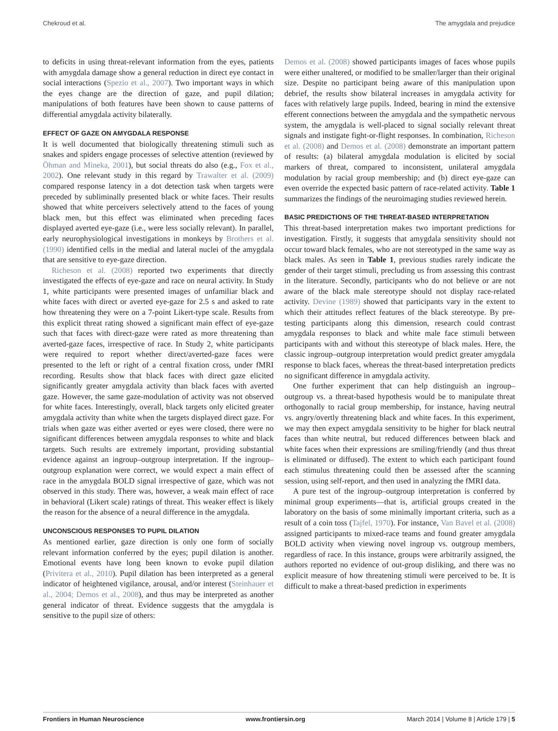Chekroud et al. The amygdala and prejudice
to deficits in using threat-relevant information from the eyes, patients with amygdala damage show a general reduction in direct eye contact in social interactions (Spezio et al., 2007). Two important ways in which the eyes change are the direction of gaze, and pupil dilation; manipulations of both features have been shown to cause patterns of differential amygdala activity bilaterally.
EFFECT OF GAZE ON AMYGDALA RESPONSE
It is well documented that biologically threatening stimuli such as snakes and spiders engage processes of selective attention (reviewed by Öhman and Mineka, 2001), but social threats do also (e.g., Fox et al., 2002). One relevant study in this regard by Trawalter et al. (2009) compared response latency in a dot detection task when targets were preceded by subliminally presented black or white faces. Their results showed that white perceivers selectively attend to the faces of young black men, but this effect was eliminated when preceding faces displayed averted eye-gaze (i.e., were less socially relevant). In parallel, early neurophysiological investigations in monkeys by Brothers et al. (1990) identified cells in the medial and lateral nuclei of the amygdala that are sensitive to eye-gaze direction.
Richeson et al. (2008) reported two experiments that directly investigated the effects of eye-gaze and race on neural activity. In Study 1, white participants were presented images of unfamiliar black and white faces with direct or averted eye-gaze for 2.5 s and asked to rate how threatening they were on a 7-point Likert-type scale. Results from this explicit threat rating showed a significant main effect of eye-gaze such that faces with direct-gaze were rated as more threatening than averted-gaze faces, irrespective of race. In Study 2, white participants were required to report whether direct/averted-gaze faces were presented to the left or right of a central fixation cross, under fMRI recording. Results show that black faces with direct gaze elicited significantly greater amygdala activity than black faces with averted gaze. However, the same gaze-modulation of activity was not observed for white faces. Interestingly, overall, black targets only elicited greater amygdala activity than white when the targets displayed direct gaze. For trials when gaze was either averted or eyes were closed, there were no significant differences between amygdala responses to white and black targets. Such results are extremely important, providing substantial evidence against an ingroup–outgroup interpretation. If the ingroup–outgroup explanation were correct, we would expect a main effect of race in the amygdala BOLD signal irrespective of gaze, which was not observed in this study. There was, however, a weak main effect of race in behavioral (Likert scale) ratings of threat. This weaker effect is likely the reason for the absence of a neural difference in the amygdala.
UNCONSCIOUS RESPONSES TO PUPIL DILATION
As mentioned earlier, gaze direction is only one form of socially relevant information conferred by the eyes; pupil dilation is another. Emotional events have long been known to evoke pupil dilation (Privitera et al., 2010). Pupil dilation has been interpreted as a general indicator of heightened vigilance, arousal, and/or interest (Steinhauer et al., 2004; Demos et al., 2008), and thus may be interpreted as another general indicator of threat. Evidence suggests that the amygdala is sensitive to the pupil size of others:
Demos et al. (2008) showed participants images of faces whose pupils were either unaltered, or modified to be smaller/larger than their original size. Despite no participant being aware of this manipulation upon debrief, the results show bilateral increases in amygdala activity for faces with relatively large pupils. Indeed, bearing in mind the extensive efferent connections between the amygdala and the sympathetic nervous system, the amygdala is well-placed to signal socially relevant threat signals and instigate fight-or-flight responses. In combination, Richeson et al. (2008) and Demos et al. (2008) demonstrate an important pattern of results: (a) bilateral amygdala modulation is elicited by social markers of threat, compared to inconsistent, unilateral amygdala modulation by racial group membership; and (b) direct eye-gaze can even override the expected basic pattern of race-related activity. Table 1 summarizes the findings of the neuroimaging studies reviewed herein.
BASIC PREDICTIONS OF THE THREAT-BASED INTERPRETATION
This threat-based interpretation makes two important predictions for investigation. Firstly, it suggests that amygdala sensitivity should not occur toward black females, who are not stereotyped in the same way as black males. As seen in Table 1, previous studies rarely indicate the gender of their target stimuli, precluding us from assessing this contrast in the literature. Secondly, participants who do not believe or are not aware of the black male stereotype should not display race-related activity. Devine (1989) showed that participants vary in the extent to which their attitudes reflect features of the black stereotype. By pre-testing participants along this dimension, research could contrast amygdala responses to black and white male face stimuli between participants with and without this stereotype of black males. Here, the classic ingroup–outgroup interpretation would predict greater amygdala response to black faces, whereas the threat-based interpretation predicts no significant difference in amygdala activity.
One further experiment that can help distinguish an ingroup–outgroup vs. a threat-based hypothesis would be to manipulate threat orthogonally to racial group membership, for instance, having neutral vs. angry/overtly threatening black and white faces. In this experiment, we may then expect amygdala sensitivity to be higher for black neutral faces than white neutral, but reduced differences between black and white faces when their expressions are smiling/friendly (and thus threat is eliminated or diffused). The extent to which each participant found each stimulus threatening could then be assessed after the scanning session, using self-report, and then used in analyzing the fMRI data.
A pure test of the ingroup–outgroup interpretation is conferred by minimal group experiments—that is, artificial groups created in the laboratory on the basis of some minimally important criteria, such as a result of a coin toss (Tajfel, 1970). For instance, Van Bavel et al. (2008) assigned participants to mixed-race teams and found greater amygdala BOLD activity when viewing novel ingroup vs. outgroup members, regardless of race. In this instance, groups were arbitrarily assigned, the authors reported no evidence of out-group disliking, and there was no explicit measure of how threatening stimuli were perceived to be. It is difficult to make a threat-based prediction in experiments
Frontiers in Human Neuroscience www.frontiersin.org March 2014 | Volume 8 | Article 179 | 5